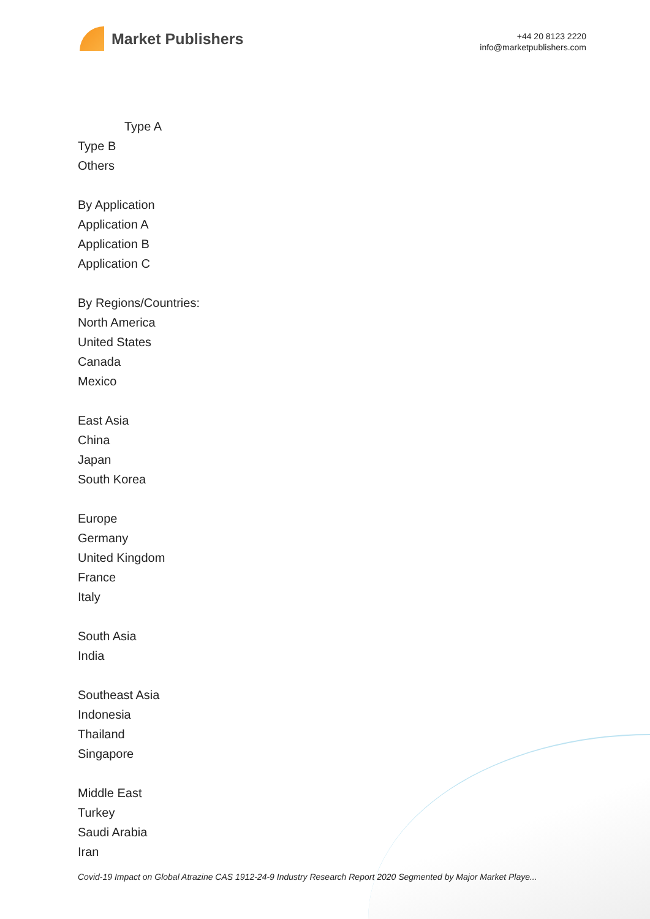Market Publishers
+44 20 8123 2220
info@marketpublishers.com
Type A
Type B
Others
By Application
Application A
Application B
Application C
By Regions/Countries:
North America
United States
Canada
Mexico
East Asia
China
Japan
South Korea
Europe
Germany
United Kingdom
France
Italy
South Asia
India
Southeast Asia
Indonesia
Thailand
Singapore
Middle East
Turkey
Saudi Arabia
Iran
Covid-19 Impact on Global Atrazine CAS 1912-24-9 Industry Research Report 2020 Segmented by Major Market Playe...